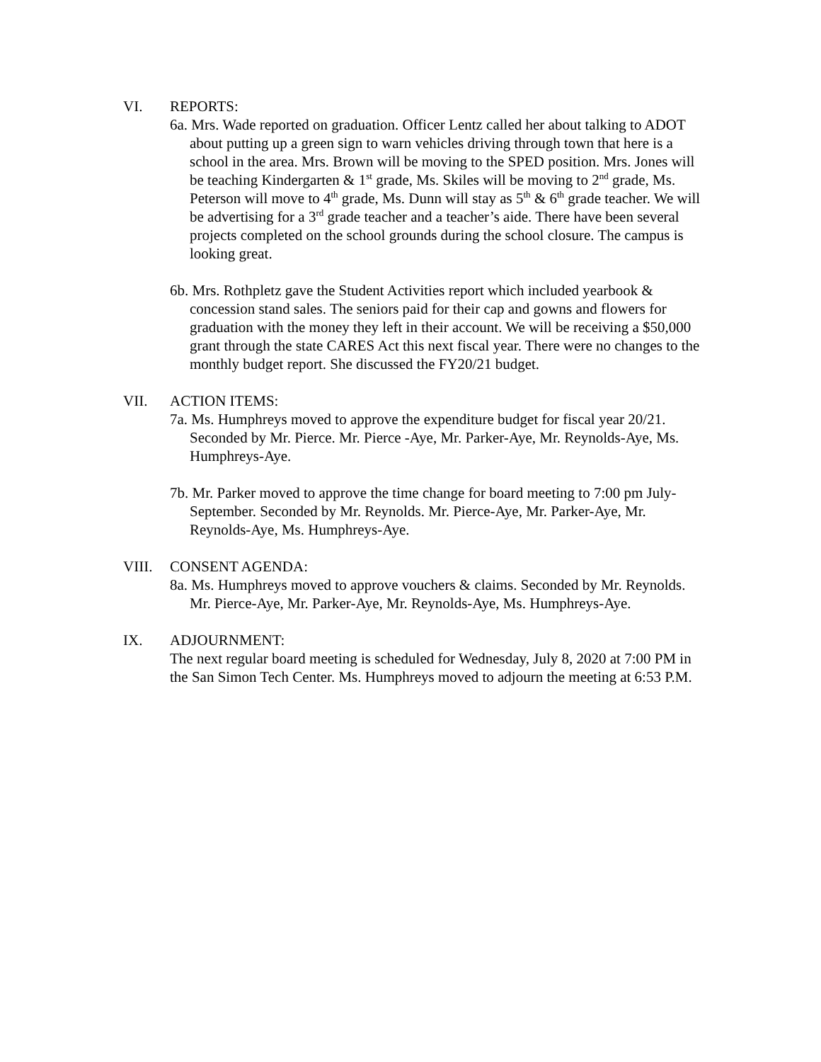VI. REPORTS:
6a. Mrs. Wade reported on graduation. Officer Lentz called her about talking to ADOT about putting up a green sign to warn vehicles driving through town that here is a school in the area. Mrs. Brown will be moving to the SPED position. Mrs. Jones will be teaching Kindergarten & 1<sup>st</sup> grade, Ms. Skiles will be moving to 2<sup>nd</sup> grade, Ms. Peterson will move to 4<sup>th</sup> grade, Ms. Dunn will stay as 5<sup>th</sup> & 6<sup>th</sup> grade teacher. We will be advertising for a 3<sup>rd</sup> grade teacher and a teacher’s aide. There have been several projects completed on the school grounds during the school closure. The campus is looking great.
6b. Mrs. Rothpletz gave the Student Activities report which included yearbook & concession stand sales. The seniors paid for their cap and gowns and flowers for graduation with the money they left in their account. We will be receiving a $50,000 grant through the state CARES Act this next fiscal year. There were no changes to the monthly budget report. She discussed the FY20/21 budget.
VII. ACTION ITEMS:
7a. Ms. Humphreys moved to approve the expenditure budget for fiscal year 20/21. Seconded by Mr. Pierce. Mr. Pierce -Aye, Mr. Parker-Aye, Mr. Reynolds-Aye, Ms. Humphreys-Aye.
7b. Mr. Parker moved to approve the time change for board meeting to 7:00 pm July-September. Seconded by Mr. Reynolds. Mr. Pierce-Aye, Mr. Parker-Aye, Mr. Reynolds-Aye, Ms. Humphreys-Aye.
VIII. CONSENT AGENDA:
8a. Ms. Humphreys moved to approve vouchers & claims. Seconded by Mr. Reynolds. Mr. Pierce-Aye, Mr. Parker-Aye, Mr. Reynolds-Aye, Ms. Humphreys-Aye.
IX. ADJOURNMENT:
The next regular board meeting is scheduled for Wednesday, July 8, 2020 at 7:00 PM in the San Simon Tech Center. Ms. Humphreys moved to adjourn the meeting at 6:53 P.M.